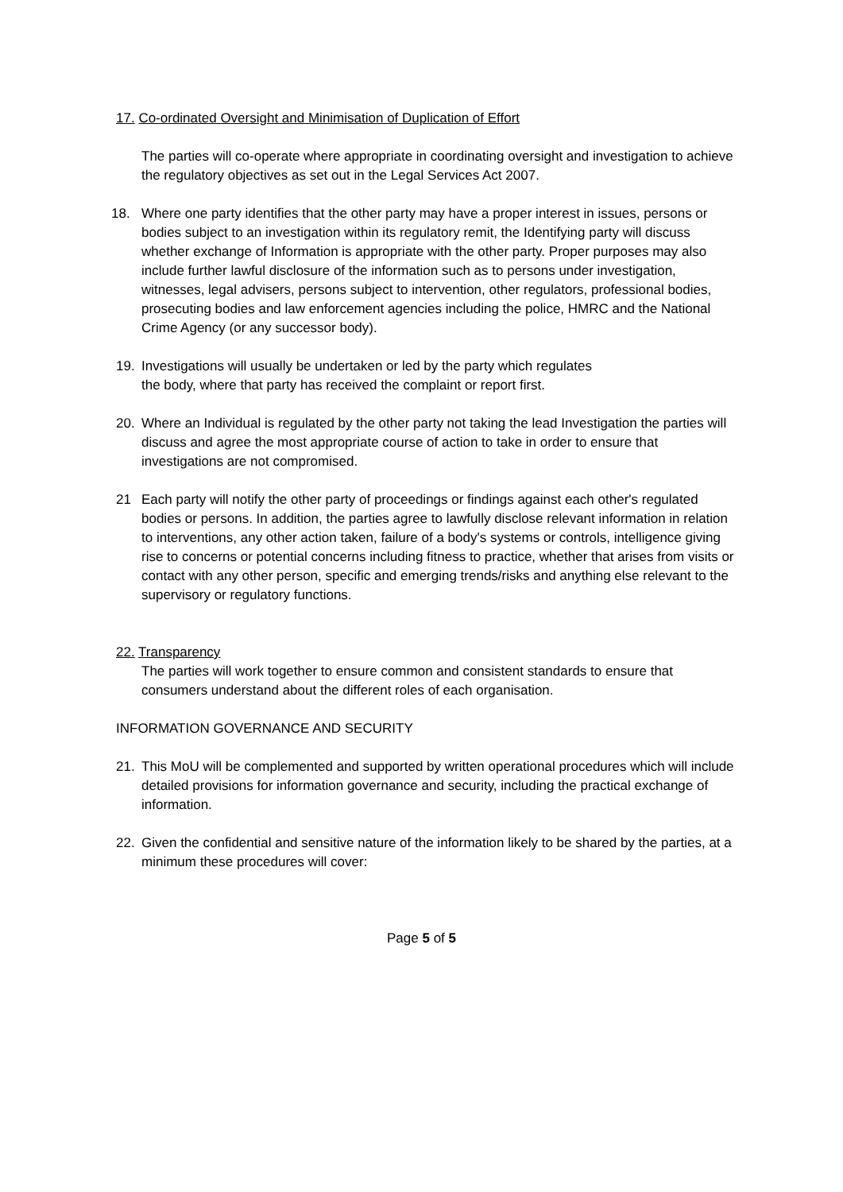17. Co-ordinated Oversight and Minimisation of Duplication of Effort
The parties will co-operate where appropriate in coordinating oversight and investigation to achieve the regulatory objectives as set out in the Legal Services Act 2007.
18. Where one party identifies that the other party may have a proper interest in issues, persons or bodies subject to an investigation within its regulatory remit, the Identifying party will discuss whether exchange of Information is appropriate with the other party. Proper purposes may also include further lawful disclosure of the information such as to persons under investigation, witnesses, legal advisers, persons subject to intervention, other regulators, professional bodies, prosecuting bodies and law enforcement agencies including the police, HMRC and the National Crime Agency (or any successor body).
19. Investigations will usually be undertaken or led by the party which regulates
the body, where that party has received the complaint or report first.
20. Where an Individual is regulated by the other party not taking the lead Investigation the parties will discuss and agree the most appropriate course of action to take in order to ensure that investigations are not compromised.
21 Each party will notify the other party of proceedings or findings against each other's regulated bodies or persons. In addition, the parties agree to lawfully disclose relevant information in relation to interventions, any other action taken, failure of a body's systems or controls, intelligence giving rise to concerns or potential concerns including fitness to practice, whether that arises from visits or contact with any other person, specific and emerging trends/risks and anything else relevant to the supervisory or regulatory functions.
22. Transparency
The parties will work together to ensure common and consistent standards to ensure that consumers understand about the different roles of each organisation.
INFORMATION GOVERNANCE AND SECURITY
21. This MoU will be complemented and supported by written operational procedures which will include detailed provisions for information governance and security, including the practical exchange of information.
22. Given the confidential and sensitive nature of the information likely to be shared by the parties, at a minimum these procedures will cover:
Page 5 of 5